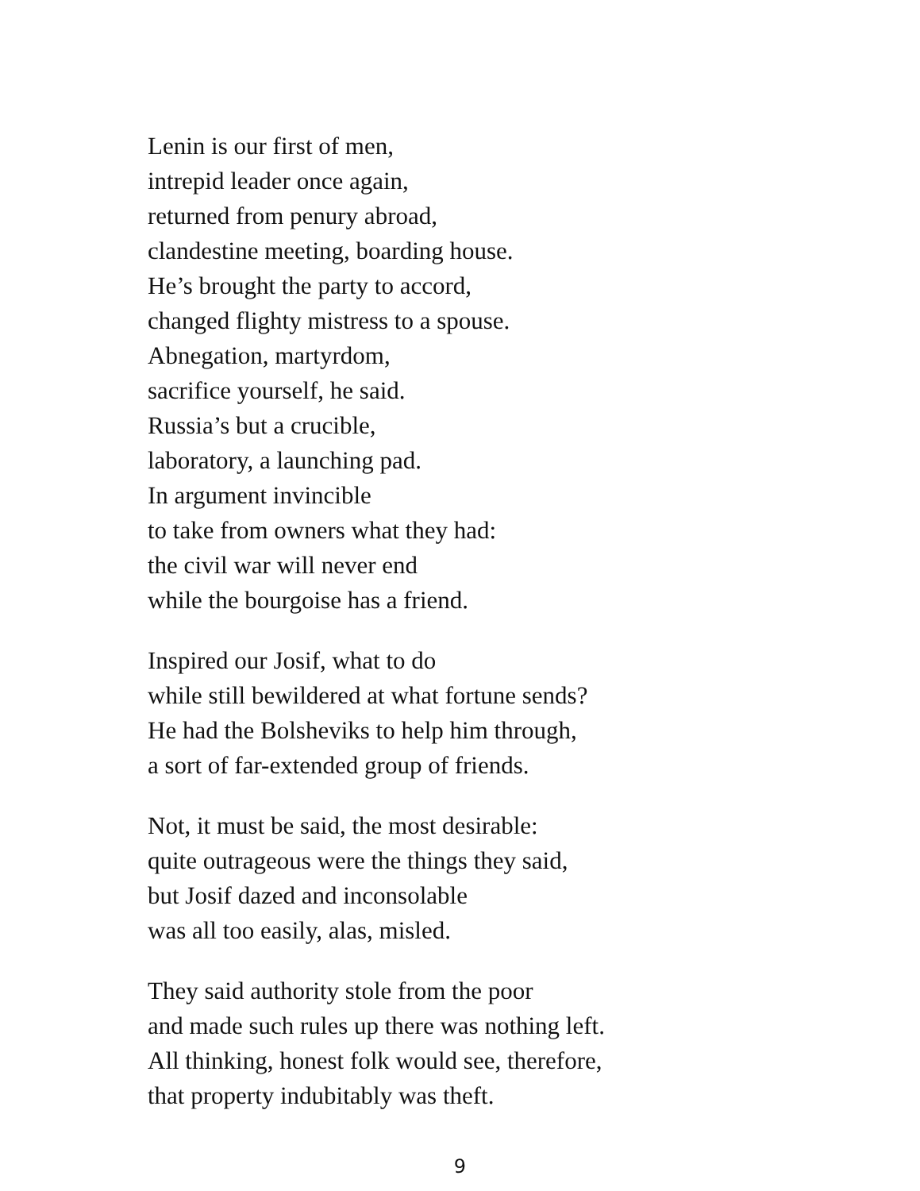Lenin is our first of men,
intrepid leader once again,
returned from penury abroad,
clandestine meeting, boarding house.
He’s brought the party to accord,
changed flighty mistress to a spouse.
Abnegation, martyrdom,
sacrifice yourself, he said.
Russia’s but a crucible,
laboratory, a launching pad.
In argument invincible
to take from owners what they had:
the civil war will never end
while the bourgoise has a friend.
Inspired our Josif, what to do
while still bewildered at what fortune sends?
He had the Bolsheviks to help him through,
a sort of far-extended group of friends.
Not, it must be said, the most desirable:
quite outrageous were the things they said,
but Josif dazed and inconsolable
was all too easily, alas, misled.
They said authority stole from the poor
and made such rules up there was nothing left.
All thinking, honest folk would see, therefore,
that property indubitably was theft.
9